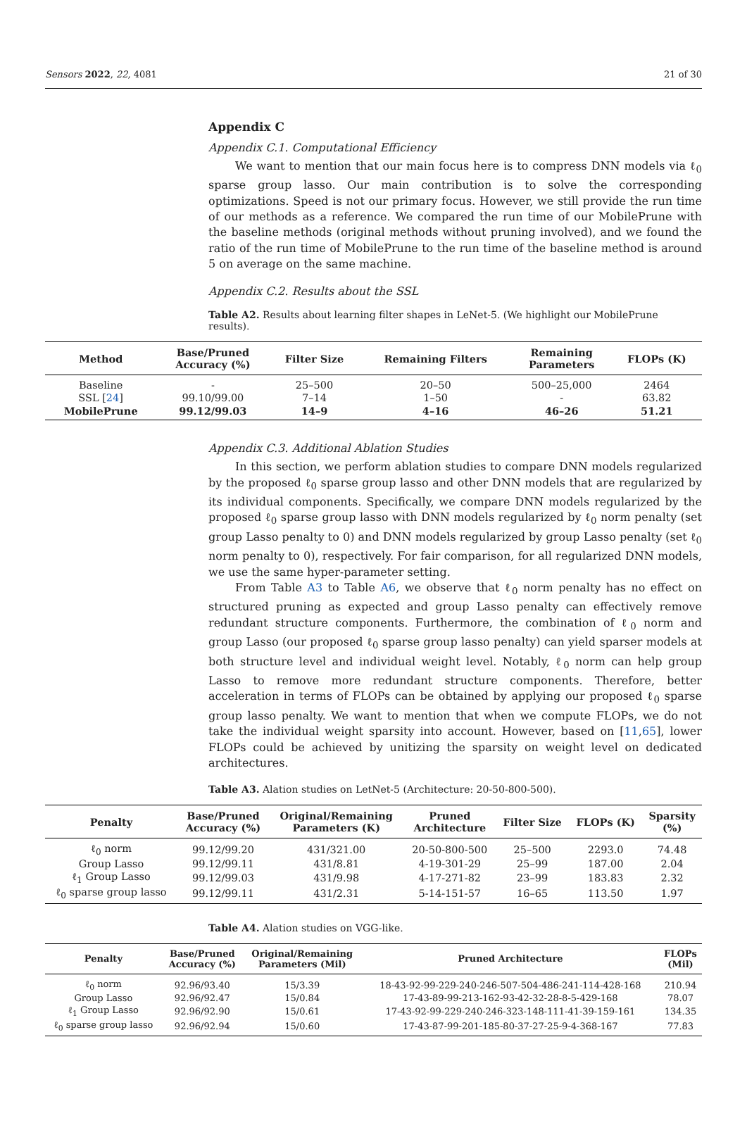Sensors 2022, 22, 4081 21 of 30
Appendix C
Appendix C.1. Computational Efficiency
We want to mention that our main focus here is to compress DNN models via ℓ<sub>0</sub> sparse group lasso. Our main contribution is to solve the corresponding optimizations. Speed is not our primary focus. However, we still provide the run time of our methods as a reference. We compared the run time of our MobilePrune with the baseline methods (original methods without pruning involved), and we found the ratio of the run time of MobilePrune to the run time of the baseline method is around 5 on average on the same machine.
Appendix C.2. Results about the SSL
Table A2. Results about learning filter shapes in LeNet-5. (We highlight our MobilePrune results).
| Method | Base/Pruned Accuracy (%) | Filter Size | Remaining Filters | Remaining Parameters | FLOPs (K) |
| --- | --- | --- | --- | --- | --- |
| Baseline | - | 25–500 | 20–50 | 500–25,000 | 2464 |
| SSL [ 24 ] | 99.10/99.00 | 7–14 | 1–50 | - | 63.82 |
| MobilePrune | 99.12/99.03 | 14–9 | 4–16 | 46–26 | 51.21 |
Appendix C.3. Additional Ablation Studies
In this section, we perform ablation studies to compare DNN models regularized by the proposed ℓ<sub>0</sub> sparse group lasso and other DNN models that are regularized by its individual components. Specifically, we compare DNN models regularized by the proposed ℓ<sub>0</sub> sparse group lasso with DNN models regularized by ℓ<sub>0</sub> norm penalty (set group Lasso penalty to 0) and DNN models regularized by group Lasso penalty (set ℓ<sub>0</sub> norm penalty to 0), respectively. For fair comparison, for all regularized DNN models, we use the same hyper-parameter setting.
From Table A3 to Table A6, we observe that ℓ<sub>0</sub> norm penalty has no effect on structured pruning as expected and group Lasso penalty can effectively remove redundant structure components. Furthermore, the combination of ℓ<sub>0</sub> norm and group Lasso (our proposed ℓ<sub>0</sub> sparse group lasso penalty) can yield sparser models at both structure level and individual weight level. Notably, ℓ<sub>0</sub> norm can help group Lasso to remove more redundant structure components. Therefore, better acceleration in terms of FLOPs can be obtained by applying our proposed ℓ<sub>0</sub> sparse group lasso penalty. We want to mention that when we compute FLOPs, we do not take the individual weight sparsity into account. However, based on [11,65], lower FLOPs could be achieved by unitizing the sparsity on weight level on dedicated architectures.
Table A3. Alation studies on LetNet-5 (Architecture: 20-50-800-500).
| Penalty | Base/Pruned Accuracy (%) | Original/Remaining Parameters (K) | Pruned Architecture | Filter Size | FLOPs (K) | Sparsity (%) |
| --- | --- | --- | --- | --- | --- | --- |
| ℓ<sub>0</sub> norm | 99.12/99.20 | 431/321.00 | 20-50-800-500 | 25–500 | 2293.0 | 74.48 |
| Group Lasso | 99.12/99.11 | 431/8.81 | 4-19-301-29 | 25–99 | 187.00 | 2.04 |
| ℓ<sub>1</sub> Group Lasso | 99.12/99.03 | 431/9.98 | 4-17-271-82 | 23–99 | 183.83 | 2.32 |
| ℓ<sub>0</sub> sparse group lasso | 99.12/99.11 | 431/2.31 | 5-14-151-57 | 16–65 | 113.50 | 1.97 |
Table A4. Alation studies on VGG-like.
| Penalty | Base/Pruned Accuracy (%) | Original/Remaining Parameters (Mil) | Pruned Architecture | FLOPs (Mil) |
| --- | --- | --- | --- | --- |
| ℓ<sub>0</sub> norm | 92.96/93.40 | 15/3.39 | 18-43-92-99-229-240-246-507-504-486-241-114-428-168 | 210.94 |
| Group Lasso | 92.96/92.47 | 15/0.84 | 17-43-89-99-213-162-93-42-32-28-8-5-429-168 | 78.07 |
| ℓ<sub>1</sub> Group Lasso | 92.96/92.90 | 15/0.61 | 17-43-92-99-229-240-246-323-148-111-41-39-159-161 | 134.35 |
| ℓ<sub>0</sub> sparse group lasso | 92.96/92.94 | 15/0.60 | 17-43-87-99-201-185-80-37-27-25-9-4-368-167 | 77.83 |